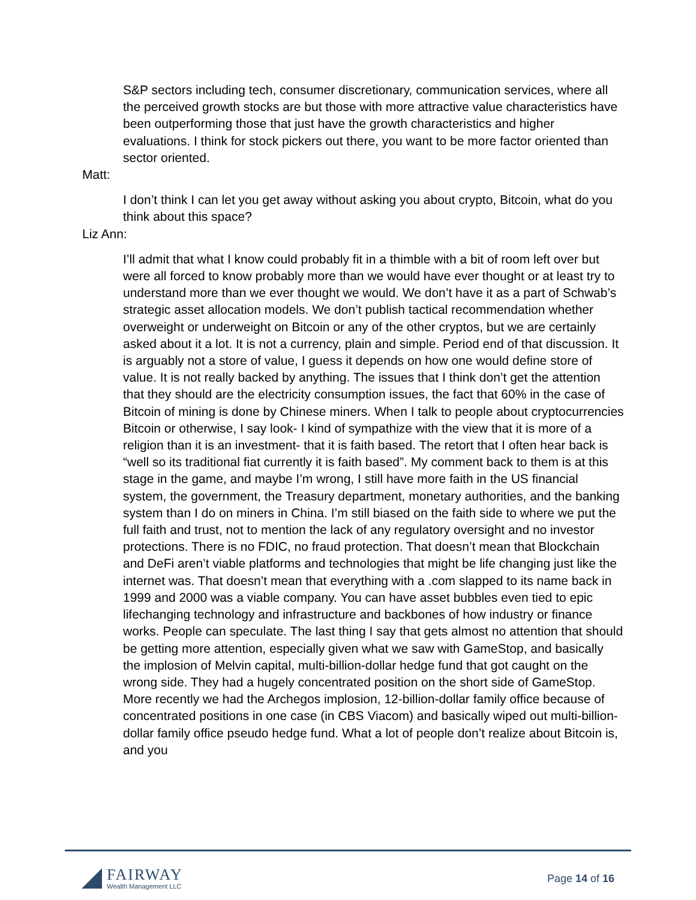S&P sectors including tech, consumer discretionary, communication services, where all the perceived growth stocks are but those with more attractive value characteristics have been outperforming those that just have the growth characteristics and higher evaluations. I think for stock pickers out there, you want to be more factor oriented than sector oriented.
Matt:
I don’t think I can let you get away without asking you about crypto, Bitcoin, what do you think about this space?
Liz Ann:
I’ll admit that what I know could probably fit in a thimble with a bit of room left over but were all forced to know probably more than we would have ever thought or at least try to understand more than we ever thought we would. We don’t have it as a part of Schwab’s strategic asset allocation models. We don’t publish tactical recommendation whether overweight or underweight on Bitcoin or any of the other cryptos, but we are certainly asked about it a lot. It is not a currency, plain and simple. Period end of that discussion. It is arguably not a store of value, I guess it depends on how one would define store of value. It is not really backed by anything. The issues that I think don’t get the attention that they should are the electricity consumption issues, the fact that 60% in the case of Bitcoin of mining is done by Chinese miners. When I talk to people about cryptocurrencies Bitcoin or otherwise, I say look- I kind of sympathize with the view that it is more of a religion than it is an investment- that it is faith based. The retort that I often hear back is “well so its traditional fiat currently it is faith based”. My comment back to them is at this stage in the game, and maybe I’m wrong, I still have more faith in the US financial system, the government, the Treasury department, monetary authorities, and the banking system than I do on miners in China. I’m still biased on the faith side to where we put the full faith and trust, not to mention the lack of any regulatory oversight and no investor protections. There is no FDIC, no fraud protection. That doesn’t mean that Blockchain and DeFi aren’t viable platforms and technologies that might be life changing just like the internet was. That doesn’t mean that everything with a .com slapped to its name back in 1999 and 2000 was a viable company. You can have asset bubbles even tied to epic lifechanging technology and infrastructure and backbones of how industry or finance works. People can speculate. The last thing I say that gets almost no attention that should be getting more attention, especially given what we saw with GameStop, and basically the implosion of Melvin capital, multi-billion-dollar hedge fund that got caught on the wrong side. They had a hugely concentrated position on the short side of GameStop. More recently we had the Archegos implosion, 12-billion-dollar family office because of concentrated positions in one case (in CBS Viacom) and basically wiped out multi-billion-dollar family office pseudo hedge fund. What a lot of people don’t realize about Bitcoin is, and you
FAIRWAY
Wealth Management LLC
Page 14 of 16